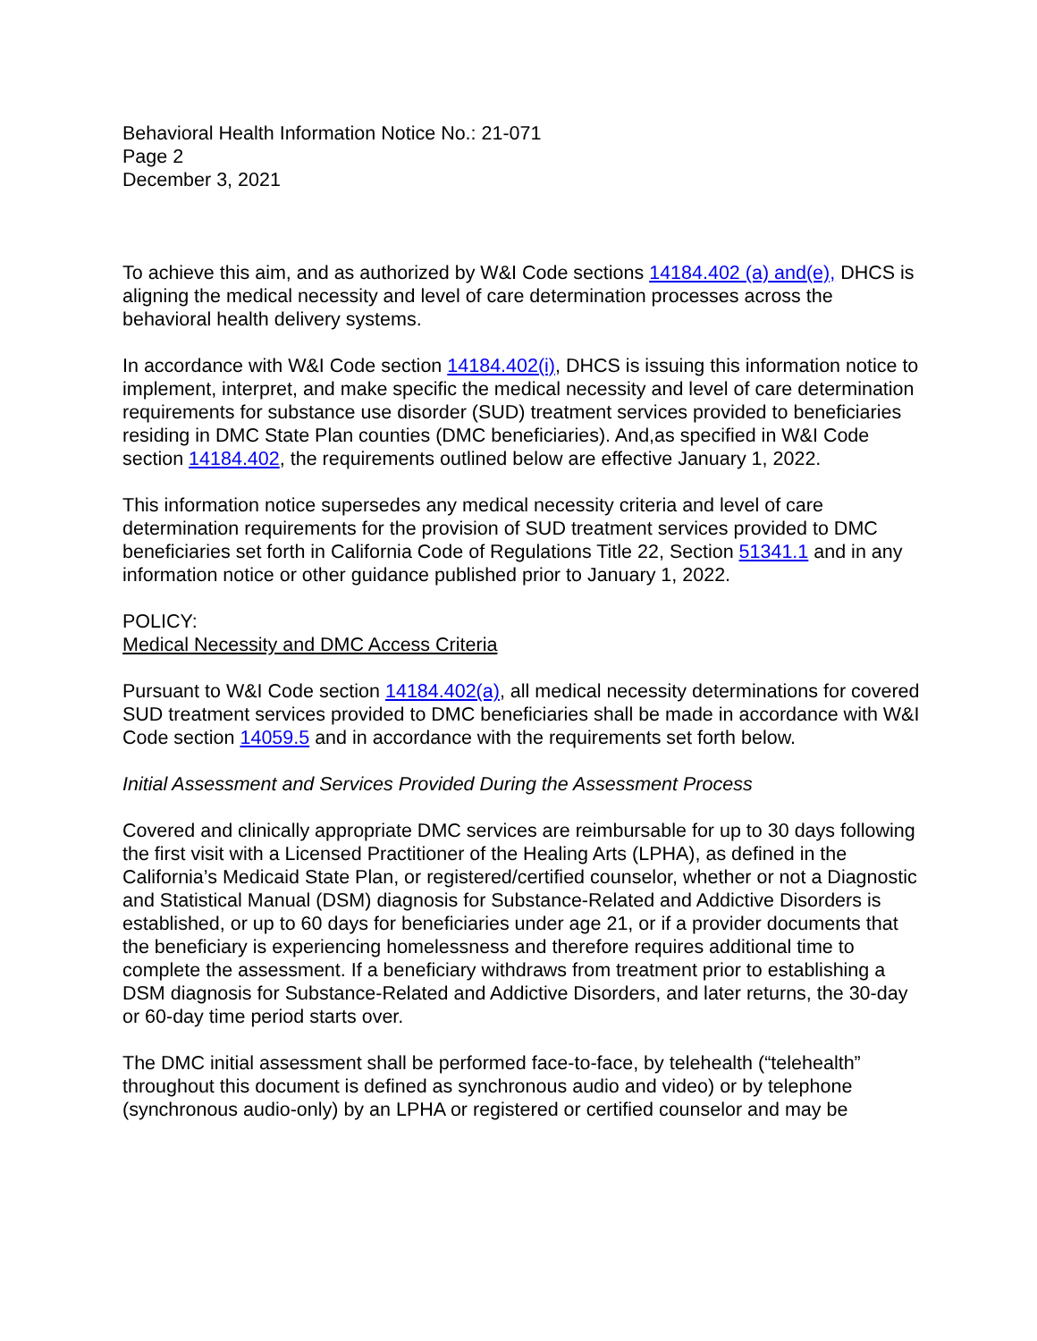Behavioral Health Information Notice No.: 21-071
Page 2
December 3, 2021
To achieve this aim, and as authorized by W&I Code sections 14184.402 (a) and(e), DHCS is aligning the medical necessity and level of care determination processes across the behavioral health delivery systems.
In accordance with W&I Code section 14184.402(i), DHCS is issuing this information notice to implement, interpret, and make specific the medical necessity and level of care determination requirements for substance use disorder (SUD) treatment services provided to beneficiaries residing in DMC State Plan counties (DMC beneficiaries). And,as specified in W&I Code section 14184.402, the requirements outlined below are effective January 1, 2022.
This information notice supersedes any medical necessity criteria and level of care determination requirements for the provision of SUD treatment services provided to DMC beneficiaries set forth in California Code of Regulations Title 22, Section 51341.1 and in any information notice or other guidance published prior to January 1, 2022.
POLICY:
Medical Necessity and DMC Access Criteria
Pursuant to W&I Code section 14184.402(a), all medical necessity determinations for covered SUD treatment services provided to DMC beneficiaries shall be made in accordance with W&I Code section 14059.5 and in accordance with the requirements set forth below.
Initial Assessment and Services Provided During the Assessment Process
Covered and clinically appropriate DMC services are reimbursable for up to 30 days following the first visit with a Licensed Practitioner of the Healing Arts (LPHA), as defined in the California’s Medicaid State Plan, or registered/certified counselor, whether or not a Diagnostic and Statistical Manual (DSM) diagnosis for Substance-Related and Addictive Disorders is established, or up to 60 days for beneficiaries under age 21, or if a provider documents that the beneficiary is experiencing homelessness and therefore requires additional time to complete the assessment. If a beneficiary withdraws from treatment prior to establishing a DSM diagnosis for Substance-Related and Addictive Disorders, and later returns, the 30-day or 60-day time period starts over.
The DMC initial assessment shall be performed face-to-face, by telehealth (“telehealth” throughout this document is defined as synchronous audio and video) or by telephone (synchronous audio-only) by an LPHA or registered or certified counselor and may be